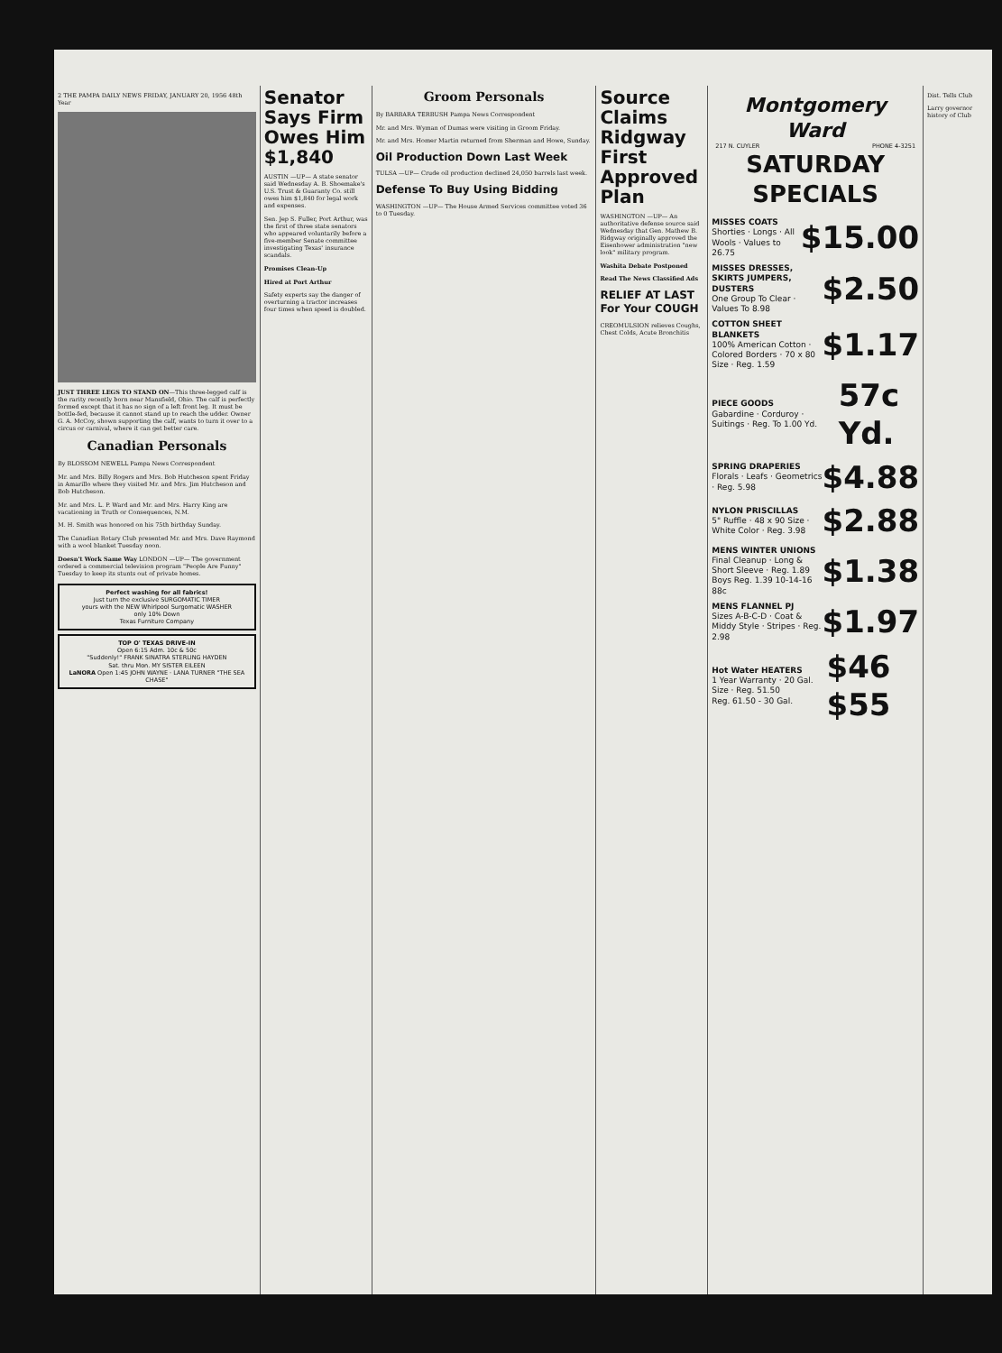2 THE PAMPA DAILY NEWS FRIDAY, JANUARY 20, 1956 48th Year
JUST THREE LEGS TO STAND ON—This three-legged calf is the rarity recently born near Mansfield, Ohio. The calf is perfectly formed except that it has no sign of a left front leg. It must be bottle-fed, because it cannot stand up to reach the udder. Owner G. A. McCoy, shown supporting the calf, wants to turn it over to a circus or carnival, where it can get better care.
Canadian Personals
By BLOSSOM NEWELL Pampa News Correspondent
Mr. and Mrs. Billy Rogers and Mrs. Bob Hutcheson spent Friday in Amarillo where they visited Mr. and Mrs. Jim Hutcheson and Bob Hutcheson.
Mr. and Mrs. L. P. Ward and Mr. and Mrs. Harry King are vacationing in Truth or Consequences, N.M.
M. H. Smith was honored on his 75th birthday Sunday.
The Canadian Rotary Club presented Mr. and Mrs. Dave Raymond with a wool blanket Tuesday noon.
Doesn't Work Same Way LONDON —UP— The government ordered a commercial television program "People Are Funny" Tuesday to keep its stunts out of private homes.
Perfect washing for all fabrics!
Just turn the exclusive SURGOMATIC TIMER
yours with the NEW Whirlpool Surgomatic WASHER
only 10% Down
Texas Furniture Company
TOP O' TEXAS DRIVE-IN
Open 6:15 Adm. 10c & 50c
"Suddenly!" FRANK SINATRA STERLING HAYDEN
Sat. thru Mon. MY SISTER EILEEN
LaNORA Open 1:45 JOHN WAYNE · LANA TURNER "THE SEA CHASE"
Senator Says Firm Owes Him $1,840
AUSTIN —UP— A state senator said Wednesday A. B. Shoemake's U.S. Trust & Guaranty Co. still owes him $1,840 for legal work and expenses.
Sen. Jep S. Fuller, Port Arthur, was the first of three state senators who appeared voluntarily before a five-member Senate committee investigating Texas' insurance scandals.
Promises Clean-Up
Hired at Port Arthur
Safety experts say the danger of overturning a tractor increases four times when speed is doubled.
Groom Personals
By BARBARA TERBUSH Pampa News Correspondent
Mr. and Mrs. Wyman of Dumas were visiting in Groom Friday.
Mr. and Mrs. Homer Martin returned from Sherman and Howe, Sunday.
Oil Production Down Last Week
TULSA —UP— Crude oil production declined 24,050 barrels last week.
Defense To Buy Using Bidding
WASHINGTON —UP— The House Armed Services committee voted 36 to 0 Tuesday.
Source Claims Ridgway First Approved Plan
WASHINGTON —UP— An authoritative defense source said Wednesday that Gen. Mathew B. Ridgway originally approved the Eisenhower administration "new look" military program.
Washita Debate Postponed
Read The News Classified Ads
RELIEF AT LAST For Your COUGH
CREOMULSION relieves Coughs, Chest Colds, Acute Bronchitis
Montgomery Ward
217 N. CUYLER PHONE 4-3251
SATURDAY SPECIALS
MISSES COATS
Shorties · Longs · All Wools · Values to 26.75 $15.00
MISSES DRESSES, SKIRTS JUMPERS, DUSTERS
One Group To Clear · Values To 8.98 $2.50
COTTON SHEET BLANKETS
100% American Cotton · Colored Borders · 70 x 80 Size · Reg. 1.59 $1.17
PIECE GOODS
Gabardine · Corduroy · Suitings · Reg. To 1.00 Yd. 57c Yd.
SPRING DRAPERIES
Florals · Leafs · Geometrics · Reg. 5.98 $4.88
NYLON PRISCILLAS
5" Ruffle · 48 x 90 Size · White Color · Reg. 3.98 $2.88
MENS WINTER UNIONS
Final Cleanup · Long & Short Sleeve · Reg. 1.89
Boys Reg. 1.39 10-14-16 88c $1.38
MENS FLANNEL PJ
Sizes A-B-C-D · Coat & Middy Style · Stripes · Reg. 2.98 $1.97
Hot Water HEATERS
1 Year Warranty · 20 Gal. Size · Reg. 51.50
Reg. 61.50 - 30 Gal. $46 $55
Dist. Tells Club
Larry governor history of Club